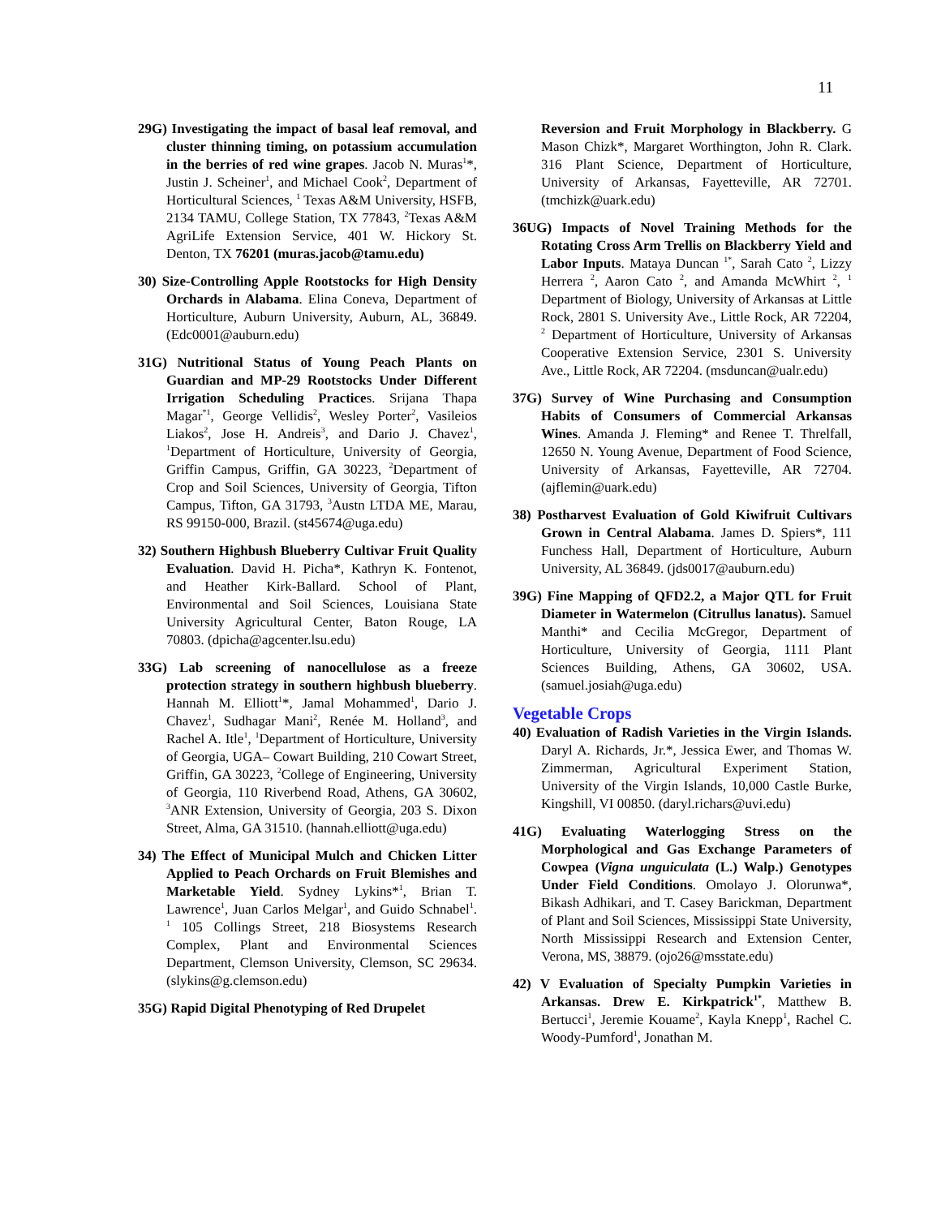11
29G) Investigating the impact of basal leaf removal, and cluster thinning timing, on potassium accumulation in the berries of red wine grapes. Jacob N. Muras<sup>1</sup>*, Justin J. Scheiner<sup>1</sup>, and Michael Cook<sup>2</sup>, Department of Horticultural Sciences, <sup>1</sup> Texas A&M University, HSFB, 2134 TAMU, College Station, TX 77843, <sup>2</sup>Texas A&M AgriLife Extension Service, 401 W. Hickory St. Denton, TX 76201 (muras.jacob@tamu.edu)
30) Size-Controlling Apple Rootstocks for High Density Orchards in Alabama. Elina Coneva, Department of Horticulture, Auburn University, Auburn, AL, 36849. (Edc0001@auburn.edu)
31G) Nutritional Status of Young Peach Plants on Guardian and MP-29 Rootstocks Under Different Irrigation Scheduling Practices. Srijana Thapa Magar<sup>*1</sup>, George Vellidis<sup>2</sup>, Wesley Porter<sup>2</sup>, Vasileios Liakos<sup>2</sup>, Jose H. Andreis<sup>3</sup>, and Dario J. Chavez<sup>1</sup>, <sup>1</sup>Department of Horticulture, University of Georgia, Griffin Campus, Griffin, GA 30223, <sup>2</sup>Department of Crop and Soil Sciences, University of Georgia, Tifton Campus, Tifton, GA 31793, <sup>3</sup>Austn LTDA ME, Marau, RS 99150-000, Brazil. (st45674@uga.edu)
32) Southern Highbush Blueberry Cultivar Fruit Quality Evaluation. David H. Picha*, Kathryn K. Fontenot, and Heather Kirk-Ballard. School of Plant, Environmental and Soil Sciences, Louisiana State University Agricultural Center, Baton Rouge, LA 70803. (dpicha@agcenter.lsu.edu)
33G) Lab screening of nanocellulose as a freeze protection strategy in southern highbush blueberry. Hannah M. Elliott<sup>1</sup>*, Jamal Mohammed<sup>1</sup>, Dario J. Chavez<sup>1</sup>, Sudhagar Mani<sup>2</sup>, Renée M. Holland<sup>3</sup>, and Rachel A. Itle<sup>1</sup>, <sup>1</sup>Department of Horticulture, University of Georgia, UGA– Cowart Building, 210 Cowart Street, Griffin, GA 30223, <sup>2</sup>College of Engineering, University of Georgia, 110 Riverbend Road, Athens, GA 30602, <sup>3</sup>ANR Extension, University of Georgia, 203 S. Dixon Street, Alma, GA 31510. (hannah.elliott@uga.edu)
34) The Effect of Municipal Mulch and Chicken Litter Applied to Peach Orchards on Fruit Blemishes and Marketable Yield. Sydney Lykins*<sup>1</sup>, Brian T. Lawrence<sup>1</sup>, Juan Carlos Melgar<sup>1</sup>, and Guido Schnabel<sup>1</sup>. <sup>1</sup> 105 Collings Street, 218 Biosystems Research Complex, Plant and Environmental Sciences Department, Clemson University, Clemson, SC 29634. (slykins@g.clemson.edu)
35G) Rapid Digital Phenotyping of Red Drupelet
Reversion and Fruit Morphology in Blackberry. G Mason Chizk*, Margaret Worthington, John R. Clark. 316 Plant Science, Department of Horticulture, University of Arkansas, Fayetteville, AR 72701. (tmchizk@uark.edu)
36UG) Impacts of Novel Training Methods for the Rotating Cross Arm Trellis on Blackberry Yield and Labor Inputs. Mataya Duncan <sup>1*</sup>, Sarah Cato <sup>2</sup>, Lizzy Herrera <sup>2</sup>, Aaron Cato <sup>2</sup>, and Amanda McWhirt <sup>2</sup>, <sup>1</sup> Department of Biology, University of Arkansas at Little Rock, 2801 S. University Ave., Little Rock, AR 72204, <sup>2</sup> Department of Horticulture, University of Arkansas Cooperative Extension Service, 2301 S. University Ave., Little Rock, AR 72204. (msduncan@ualr.edu)
37G) Survey of Wine Purchasing and Consumption Habits of Consumers of Commercial Arkansas Wines. Amanda J. Fleming* and Renee T. Threlfall, 12650 N. Young Avenue, Department of Food Science, University of Arkansas, Fayetteville, AR 72704. (ajflemin@uark.edu)
38) Postharvest Evaluation of Gold Kiwifruit Cultivars Grown in Central Alabama. James D. Spiers*, 111 Funchess Hall, Department of Horticulture, Auburn University, AL 36849. (jds0017@auburn.edu)
39G) Fine Mapping of QFD2.2, a Major QTL for Fruit Diameter in Watermelon (Citrullus lanatus). Samuel Manthi* and Cecilia McGregor, Department of Horticulture, University of Georgia, 1111 Plant Sciences Building, Athens, GA 30602, USA. (samuel.josiah@uga.edu)
Vegetable Crops
40) Evaluation of Radish Varieties in the Virgin Islands. Daryl A. Richards, Jr.*, Jessica Ewer, and Thomas W. Zimmerman, Agricultural Experiment Station, University of the Virgin Islands, 10,000 Castle Burke, Kingshill, VI 00850. (daryl.richars@uvi.edu)
41G) Evaluating Waterlogging Stress on the Morphological and Gas Exchange Parameters of Cowpea (Vigna unguiculata (L.) Walp.) Genotypes Under Field Conditions. Omolayo J. Olorunwa*, Bikash Adhikari, and T. Casey Barickman, Department of Plant and Soil Sciences, Mississippi State University, North Mississippi Research and Extension Center, Verona, MS, 38879. (ojo26@msstate.edu)
42) V Evaluation of Specialty Pumpkin Varieties in Arkansas. Drew E. Kirkpatrick<sup>1*</sup>, Matthew B. Bertucci<sup>1</sup>, Jeremie Kouame<sup>2</sup>, Kayla Knepp<sup>1</sup>, Rachel C. Woody-Pumford<sup>1</sup>, Jonathan M.